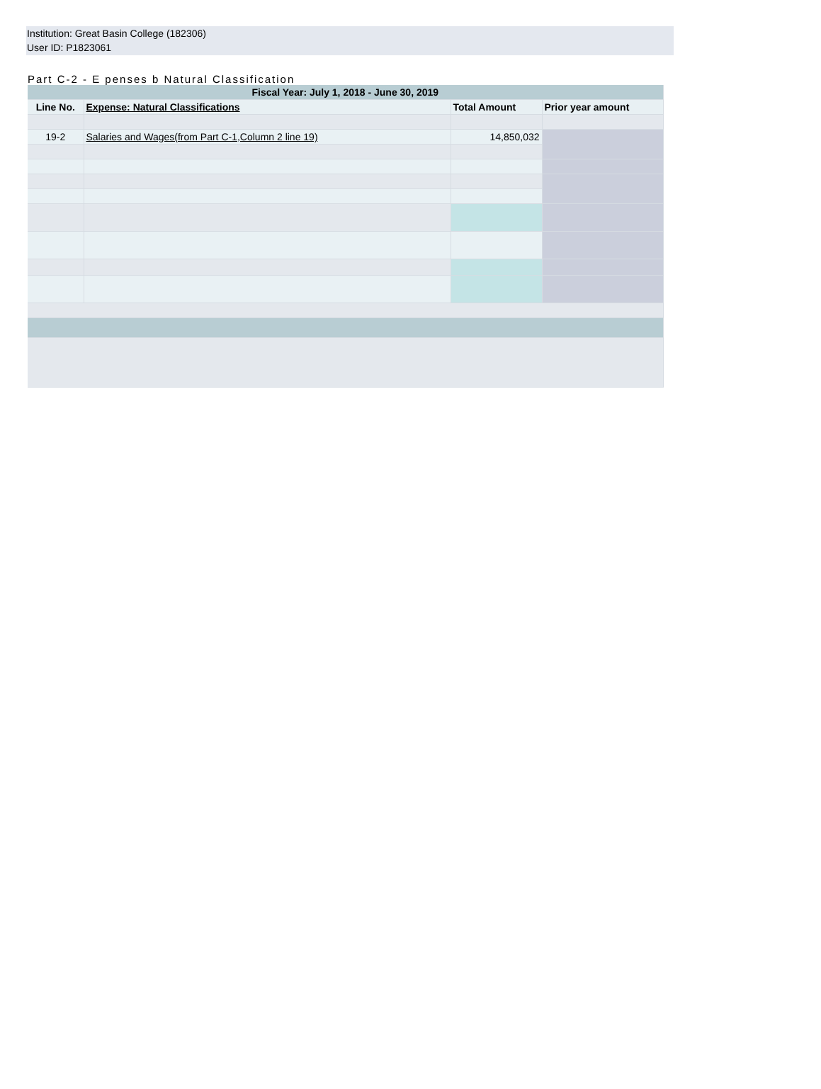Institution: Great Basin College (182306)
User ID: P1823061
Part C-2 - E penses b Natural Classification
| Fiscal Year: July 1, 2018 - June 30, 2019 | | | |
| --- | --- | --- | --- |
| Line No. | Expense: Natural Classifications | Total Amount | Prior year amount |
| 19-2 | Salaries and Wages(from Part C-1,Column 2 line 19) | 14,850,032 | |